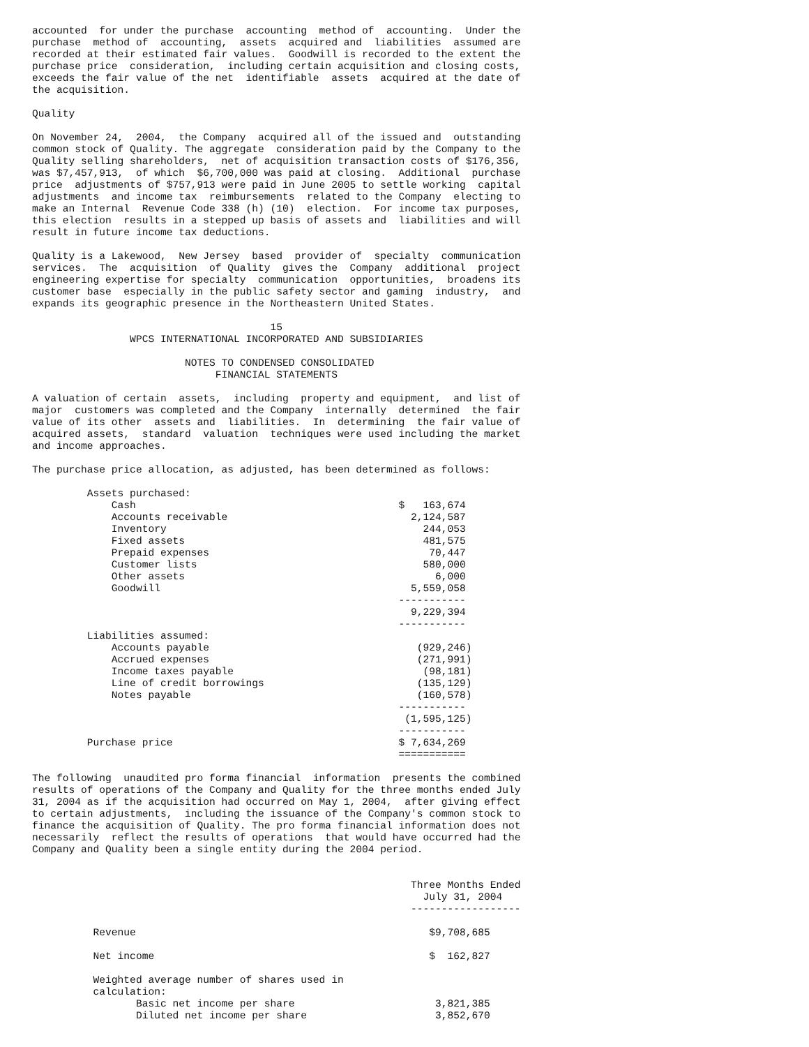accounted  for under the purchase  accounting  method of  accounting.  Under the
purchase  method of  accounting,  assets  acquired and  liabilities  assumed are
recorded at their estimated fair values.  Goodwill is recorded to the extent the
purchase price  consideration,  including certain acquisition and closing costs,
exceeds the fair value of the net  identifiable  assets  acquired at the date of
the acquisition.

Quality

On November 24,  2004,  the Company  acquired all of the issued and  outstanding
common stock of Quality. The aggregate  consideration paid by the Company to the
Quality selling shareholders,  net of acquisition transaction costs of $176,356,
was $7,457,913,  of which  $6,700,000 was paid at closing.  Additional  purchase
price  adjustments of $757,913 were paid in June 2005 to settle working  capital
adjustments  and income tax  reimbursements  related to the Company  electing to
make an Internal  Revenue Code 338 (h) (10)  election.  For income tax purposes,
this election  results in a stepped up basis of assets and  liabilities and will
result in future income tax deductions.

Quality is a Lakewood,  New Jersey  based  provider of  specialty  communication
services.  The  acquisition  of Quality  gives the  Company  additional  project
engineering expertise for specialty  communication  opportunities,  broadens its
customer base  especially in the public safety sector and gaming  industry,  and
expands its geographic presence in the Northeastern United States.

                                       15
                WPCS INTERNATIONAL INCORPORATED AND SUBSIDIARIES

                         NOTES TO CONDENSED CONSOLIDATED
                              FINANCIAL STATEMENTS

A valuation of certain  assets,  including  property and equipment,  and list of
major  customers was completed and the Company  internally  determined  the fair
value of its other  assets and  liabilities.  In  determining  the fair value of
acquired assets,  standard  valuation  techniques were used including the market
and income approaches.

The purchase price allocation, as adjusted, has been determined as follows:

         Assets purchased:
             Cash                                           $   163,674
             Accounts receivable                              2,124,587
             Inventory                                          244,053
             Fixed assets                                       481,575
             Prepaid expenses                                    70,447
             Customer lists                                     580,000
             Other assets                                         6,000
             Goodwill                                         5,559,058
                                                            -----------
                                                              9,229,394
                                                            -----------
         Liabilities assumed:
             Accounts payable                                  (929,246)
             Accrued expenses                                  (271,991)
             Income taxes payable                               (98,181)
             Line of credit borrowings                         (135,129)
             Notes payable                                     (160,578)
                                                            -----------
                                                             (1,595,125)
                                                            -----------
         Purchase price                                     $ 7,634,269
                                                            ===========

The following  unaudited pro forma financial  information  presents the combined
results of operations of the Company and Quality for the three months ended July
31, 2004 as if the acquisition had occurred on May 1, 2004,  after giving effect
to certain adjustments,  including the issuance of the Company's common stock to
finance the acquisition of Quality. The pro forma financial information does not
necessarily  reflect the results of operations  that would have occurred had the
Company and Quality been a single entity during the 2004 period.


                                                              Three Months Ended
                                                                July 31, 2004
                                                              ------------------

          Revenue                                                $9,708,685

          Net income                                             $  162,827

          Weighted average number of shares used in
          calculation:
                 Basic net income per share                       3,821,385
                 Diluted net income per share                     3,852,670